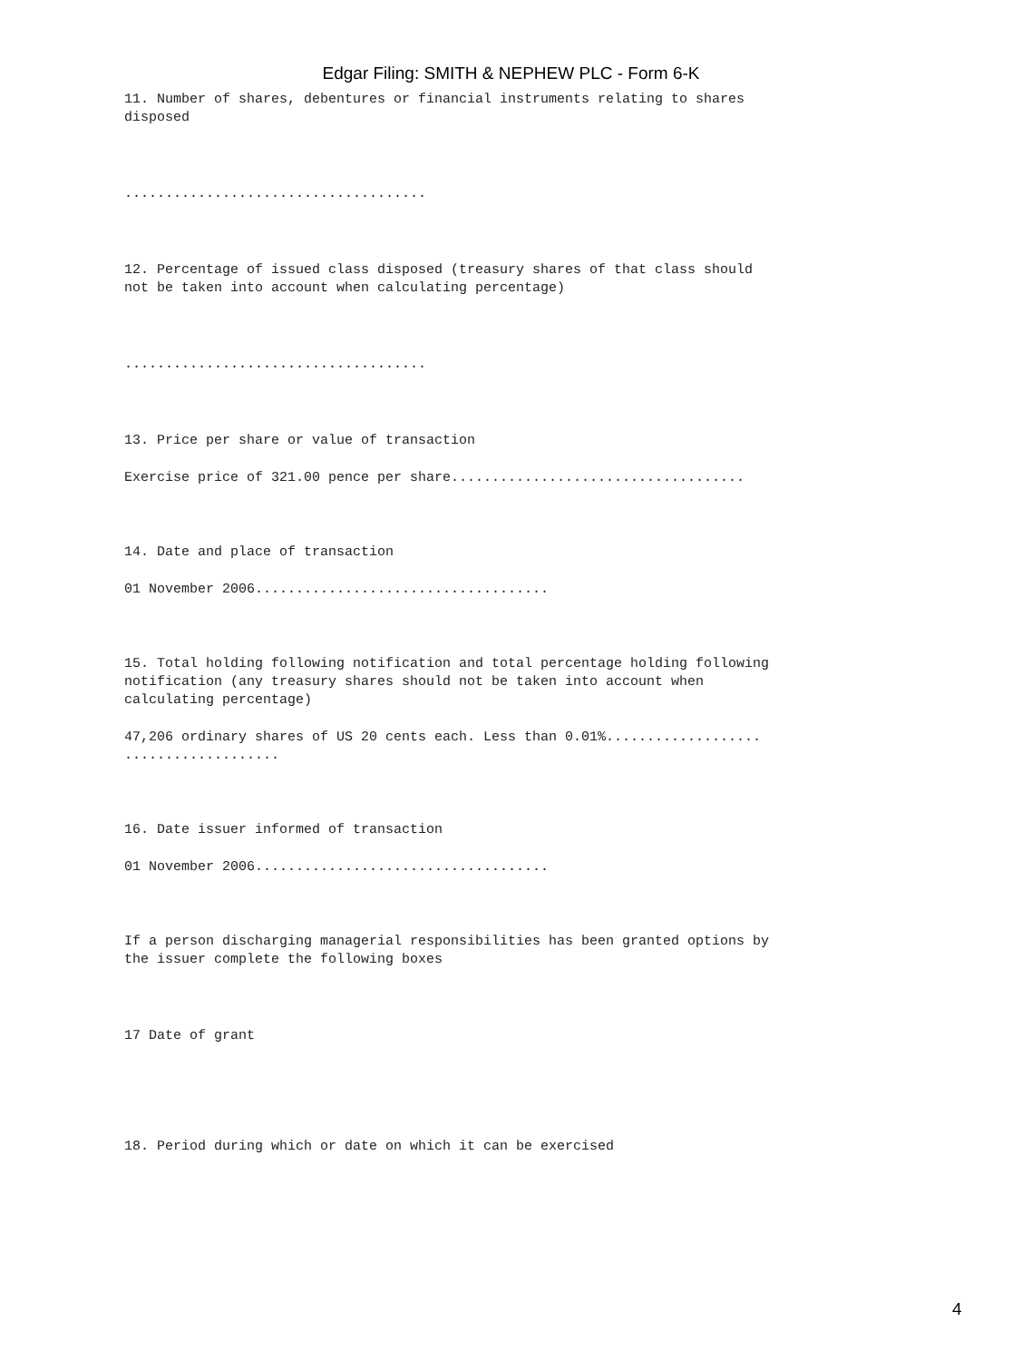Edgar Filing: SMITH & NEPHEW PLC - Form 6-K
11. Number of shares, debentures or financial instruments relating to shares disposed
.....................................
12. Percentage of issued class disposed (treasury shares of that class should not be taken into account when calculating percentage)
.....................................
13. Price per share or value of transaction
Exercise price of 321.00 pence per share....................................
14. Date and place of transaction
01 November 2006....................................
15. Total holding following notification and total percentage holding following notification (any treasury shares should not be taken into account when calculating percentage)
47,206 ordinary shares of US 20 cents each. Less than 0.01%................... ...................
16. Date issuer informed of transaction
01 November 2006....................................
If a person discharging managerial responsibilities has been granted options by the issuer complete the following boxes
17 Date of grant
18. Period during which or date on which it can be exercised
4